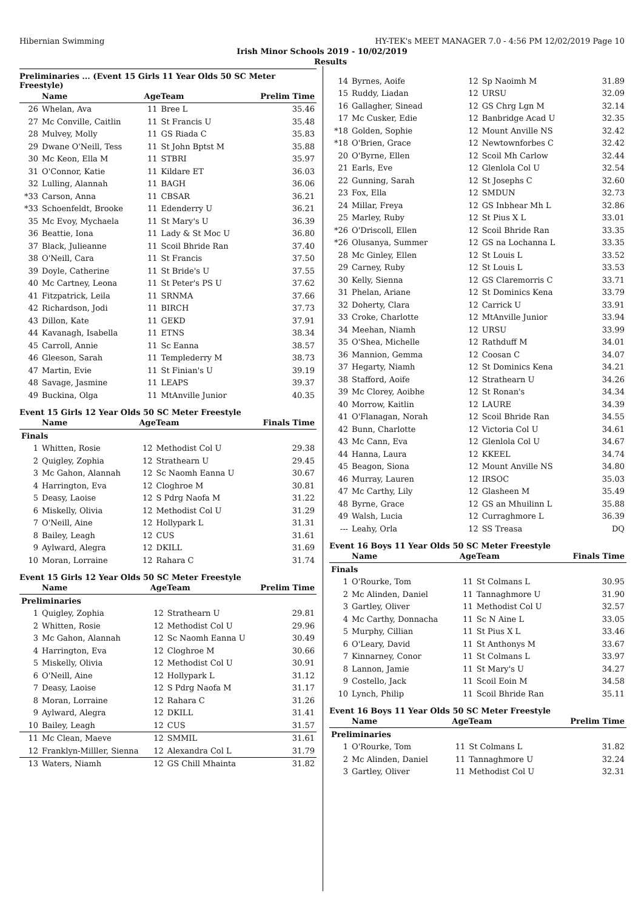Hibernian Swimming HY-TEK's MEET MANAGER 7.0 - 4:56 PM 12/02/2019 Page 10
Irish Minor Schools 2019 - 10/02/2019
Results
Preliminaries ... (Event 15 Girls 11 Year Olds 50 SC Meter Freestyle)
| | Name | AgeTeam | | Prelim Time |
| --- | --- | --- | --- | --- |
| 26 | Whelan, Ava | 11 | Bree L | 35.46 |
| 27 | Mc Conville, Caitlin | 11 | St Francis U | 35.48 |
| 28 | Mulvey, Molly | 11 | GS Riada C | 35.83 |
| 29 | Dwane O'Neill, Tess | 11 | St John Bptst M | 35.88 |
| 30 | Mc Keon, Ella M | 11 | STBRI | 35.97 |
| 31 | O'Connor, Katie | 11 | Kildare ET | 36.03 |
| 32 | Lulling, Alannah | 11 | BAGH | 36.06 |
| *33 | Carson, Anna | 11 | CBSAR | 36.21 |
| *33 | Schoenfeldt, Brooke | 11 | Edenderry U | 36.21 |
| 35 | Mc Evoy, Mychaela | 11 | St Mary's U | 36.39 |
| 36 | Beattie, Iona | 11 | Lady & St Moc U | 36.80 |
| 37 | Black, Julieanne | 11 | Scoil Bhride Ran | 37.40 |
| 38 | O'Neill, Cara | 11 | St Francis | 37.50 |
| 39 | Doyle, Catherine | 11 | St Bride's U | 37.55 |
| 40 | Mc Cartney, Leona | 11 | St Peter's PS U | 37.62 |
| 41 | Fitzpatrick, Leila | 11 | SRNMA | 37.66 |
| 42 | Richardson, Jodi | 11 | BIRCH | 37.73 |
| 43 | Dillon, Kate | 11 | GEKD | 37.91 |
| 44 | Kavanagh, Isabella | 11 | ETNS | 38.34 |
| 45 | Carroll, Annie | 11 | Sc Eanna | 38.57 |
| 46 | Gleeson, Sarah | 11 | Templederry M | 38.73 |
| 47 | Martin, Evie | 11 | St Finian's U | 39.19 |
| 48 | Savage, Jasmine | 11 | LEAPS | 39.37 |
| 49 | Buckina, Olga | 11 | MtAnville Junior | 40.35 |
Event 15 Girls 12 Year Olds 50 SC Meter Freestyle
| | Name | AgeTeam | | Finals Time |
| --- | --- | --- | --- | --- |
| Finals | | | | |
| 1 | Whitten, Rosie | 12 | Methodist Col U | 29.38 |
| 2 | Quigley, Zophia | 12 | Strathearn U | 29.45 |
| 3 | Mc Gahon, Alannah | 12 | Sc Naomh Eanna U | 30.67 |
| 4 | Harrington, Eva | 12 | Cloghroe M | 30.81 |
| 5 | Deasy, Laoise | 12 | S Pdrg Naofa M | 31.22 |
| 6 | Miskelly, Olivia | 12 | Methodist Col U | 31.29 |
| 7 | O'Neill, Aine | 12 | Hollypark L | 31.31 |
| 8 | Bailey, Leagh | 12 | CUS | 31.61 |
| 9 | Aylward, Alegra | 12 | DKILL | 31.69 |
| 10 | Moran, Lorraine | 12 | Rahara C | 31.74 |
Event 15 Girls 12 Year Olds 50 SC Meter Freestyle
| | Name | AgeTeam | | Prelim Time |
| --- | --- | --- | --- | --- |
| Preliminaries | | | | |
| 1 | Quigley, Zophia | 12 | Strathearn U | 29.81 |
| 2 | Whitten, Rosie | 12 | Methodist Col U | 29.96 |
| 3 | Mc Gahon, Alannah | 12 | Sc Naomh Eanna U | 30.49 |
| 4 | Harrington, Eva | 12 | Cloghroe M | 30.66 |
| 5 | Miskelly, Olivia | 12 | Methodist Col U | 30.91 |
| 6 | O'Neill, Aine | 12 | Hollypark L | 31.12 |
| 7 | Deasy, Laoise | 12 | S Pdrg Naofa M | 31.17 |
| 8 | Moran, Lorraine | 12 | Rahara C | 31.26 |
| 9 | Aylward, Alegra | 12 | DKILL | 31.41 |
| 10 | Bailey, Leagh | 12 | CUS | 31.57 |
| 11 | Mc Clean, Maeve | 12 | SMMIL | 31.61 |
| 12 | Franklyn-Milller, Sienna | 12 | Alexandra Col L | 31.79 |
| 13 | Waters, Niamh | 12 | GS Chill Mhainta | 31.82 |
| 14 | Byrnes, Aoife | 12 | Sp Naoimh M | 31.89 |
| 15 | Ruddy, Liadan | 12 | URSU | 32.09 |
| 16 | Gallagher, Sinead | 12 | GS Chrg Lgn M | 32.14 |
| 17 | Mc Cusker, Edie | 12 | Banbridge Acad U | 32.35 |
| *18 | Golden, Sophie | 12 | Mount Anville NS | 32.42 |
| *18 | O'Brien, Grace | 12 | Newtownforbes C | 32.42 |
| 20 | O'Byrne, Ellen | 12 | Scoil Mh Carlow | 32.44 |
| 21 | Earls, Eve | 12 | Glenlola Col U | 32.54 |
| 22 | Gunning, Sarah | 12 | St Josephs C | 32.60 |
| 23 | Fox, Ella | 12 | SMDUN | 32.73 |
| 24 | Millar, Freya | 12 | GS Inbhear Mh L | 32.86 |
| 25 | Marley, Ruby | 12 | St Pius X L | 33.01 |
| *26 | O'Driscoll, Ellen | 12 | Scoil Bhride Ran | 33.35 |
| *26 | Olusanya, Summer | 12 | GS na Lochanna L | 33.35 |
| 28 | Mc Ginley, Ellen | 12 | St Louis L | 33.52 |
| 29 | Carney, Ruby | 12 | St Louis L | 33.53 |
| 30 | Kelly, Sienna | 12 | GS Claremorris C | 33.71 |
| 31 | Phelan, Ariane | 12 | St Dominics Kena | 33.79 |
| 32 | Doherty, Clara | 12 | Carrick U | 33.91 |
| 33 | Croke, Charlotte | 12 | MtAnville Junior | 33.94 |
| 34 | Meehan, Niamh | 12 | URSU | 33.99 |
| 35 | O'Shea, Michelle | 12 | Rathduff M | 34.01 |
| 36 | Mannion, Gemma | 12 | Coosan C | 34.07 |
| 37 | Hegarty, Niamh | 12 | St Dominics Kena | 34.21 |
| 38 | Stafford, Aoife | 12 | Strathearn U | 34.26 |
| 39 | Mc Clorey, Aoibhe | 12 | St Ronan's | 34.34 |
| 40 | Morrow, Kaitlin | 12 | LAURE | 34.39 |
| 41 | O'Flanagan, Norah | 12 | Scoil Bhride Ran | 34.55 |
| 42 | Bunn, Charlotte | 12 | Victoria Col U | 34.61 |
| 43 | Mc Cann, Eva | 12 | Glenlola Col U | 34.67 |
| 44 | Hanna, Laura | 12 | KKEEL | 34.74 |
| 45 | Beagon, Siona | 12 | Mount Anville NS | 34.80 |
| 46 | Murray, Lauren | 12 | IRSOC | 35.03 |
| 47 | Mc Carthy, Lily | 12 | Glasheen M | 35.49 |
| 48 | Byrne, Grace | 12 | GS an Mhuilinn L | 35.88 |
| 49 | Walsh, Lucia | 12 | Curraghmore L | 36.39 |
| --- | Leahy, Orla | 12 | SS Treasa | DQ |
Event 16 Boys 11 Year Olds 50 SC Meter Freestyle
| | Name | AgeTeam | | Finals Time |
| --- | --- | --- | --- | --- |
| Finals | | | | |
| 1 | O'Rourke, Tom | 11 | St Colmans L | 30.95 |
| 2 | Mc Alinden, Daniel | 11 | Tannaghmore U | 31.90 |
| 3 | Gartley, Oliver | 11 | Methodist Col U | 32.57 |
| 4 | Mc Carthy, Donnacha | 11 | Sc N Aine L | 33.05 |
| 5 | Murphy, Cillian | 11 | St Pius X L | 33.46 |
| 6 | O'Leary, David | 11 | St Anthonys M | 33.67 |
| 7 | Kinnarney, Conor | 11 | St Colmans L | 33.97 |
| 8 | Lannon, Jamie | 11 | St Mary's U | 34.27 |
| 9 | Costello, Jack | 11 | Scoil Eoin M | 34.58 |
| 10 | Lynch, Philip | 11 | Scoil Bhride Ran | 35.11 |
Event 16 Boys 11 Year Olds 50 SC Meter Freestyle
| | Name | AgeTeam | | Prelim Time |
| --- | --- | --- | --- | --- |
| Preliminaries | | | | |
| 1 | O'Rourke, Tom | 11 | St Colmans L | 31.82 |
| 2 | Mc Alinden, Daniel | 11 | Tannaghmore U | 32.24 |
| 3 | Gartley, Oliver | 11 | Methodist Col U | 32.31 |